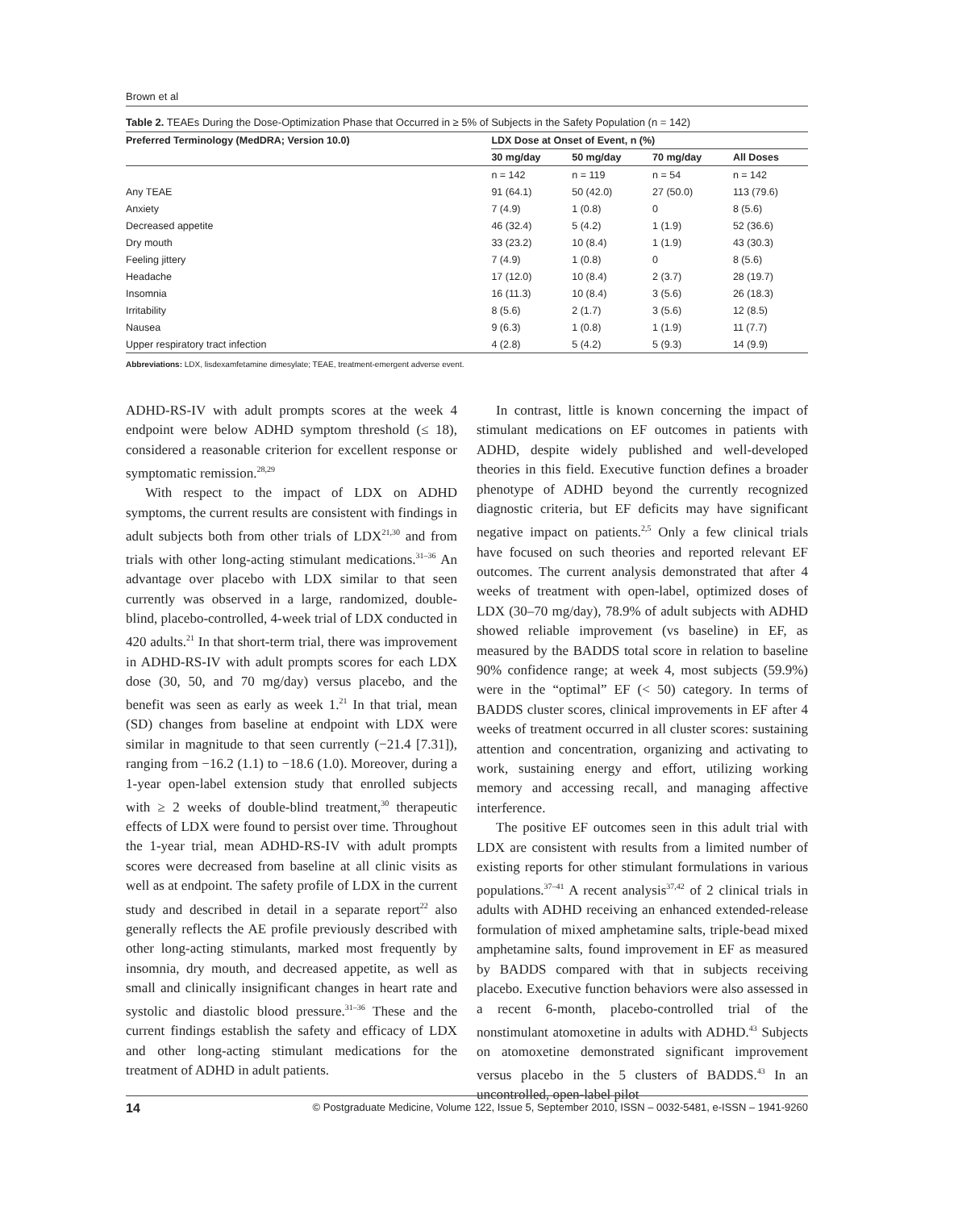Brown et al
Table 2. TEAEs During the Dose-Optimization Phase that Occurred in ≥ 5% of Subjects in the Safety Population (n = 142)
| Preferred Terminology (MedDRA; Version 10.0) | LDX Dose at Onset of Event, n (%) | | | |
| --- | --- | --- | --- | --- |
| | 30 mg/day | 50 mg/day | 70 mg/day | All Doses |
| | n = 142 | n = 119 | n = 54 | n = 142 |
| Any TEAE | 91 (64.1) | 50 (42.0) | 27 (50.0) | 113 (79.6) |
| Anxiety | 7 (4.9) | 1 (0.8) | 0 | 8 (5.6) |
| Decreased appetite | 46 (32.4) | 5 (4.2) | 1 (1.9) | 52 (36.6) |
| Dry mouth | 33 (23.2) | 10 (8.4) | 1 (1.9) | 43 (30.3) |
| Feeling jittery | 7 (4.9) | 1 (0.8) | 0 | 8 (5.6) |
| Headache | 17 (12.0) | 10 (8.4) | 2 (3.7) | 28 (19.7) |
| Insomnia | 16 (11.3) | 10 (8.4) | 3 (5.6) | 26 (18.3) |
| Irritability | 8 (5.6) | 2 (1.7) | 3 (5.6) | 12 (8.5) |
| Nausea | 9 (6.3) | 1 (0.8) | 1 (1.9) | 11 (7.7) |
| Upper respiratory tract infection | 4 (2.8) | 5 (4.2) | 5 (9.3) | 14 (9.9) |
Abbreviations: LDX, lisdexamfetamine dimesylate; TEAE, treatment-emergent adverse event.
ADHD-RS-IV with adult prompts scores at the week 4 endpoint were below ADHD symptom threshold (≤ 18), considered a reasonable criterion for excellent response or symptomatic remission.<sup>28,29</sup>
With respect to the impact of LDX on ADHD symptoms, the current results are consistent with findings in adult subjects both from other trials of LDX<sup>21,30</sup> and from trials with other long-acting stimulant medications.<sup>31–36</sup> An advantage over placebo with LDX similar to that seen currently was observed in a large, randomized, double-blind, placebo-controlled, 4-week trial of LDX conducted in 420 adults.<sup>21</sup> In that short-term trial, there was improvement in ADHD-RS-IV with adult prompts scores for each LDX dose (30, 50, and 70 mg/day) versus placebo, and the benefit was seen as early as week 1.<sup>21</sup> In that trial, mean (SD) changes from baseline at endpoint with LDX were similar in magnitude to that seen currently (−21.4 [7.31]), ranging from −16.2 (1.1) to −18.6 (1.0). Moreover, during a 1-year open-label extension study that enrolled subjects with ≥ 2 weeks of double-blind treatment,<sup>30</sup> therapeutic effects of LDX were found to persist over time. Throughout the 1-year trial, mean ADHD-RS-IV with adult prompts scores were decreased from baseline at all clinic visits as well as at endpoint. The safety profile of LDX in the current study and described in detail in a separate report<sup>22</sup> also generally reflects the AE profile previously described with other long-acting stimulants, marked most frequently by insomnia, dry mouth, and decreased appetite, as well as small and clinically insignificant changes in heart rate and systolic and diastolic blood pressure.<sup>31–36</sup> These and the current findings establish the safety and efficacy of LDX and other long-acting stimulant medications for the treatment of ADHD in adult patients.
In contrast, little is known concerning the impact of stimulant medications on EF outcomes in patients with ADHD, despite widely published and well-developed theories in this field. Executive function defines a broader phenotype of ADHD beyond the currently recognized diagnostic criteria, but EF deficits may have significant negative impact on patients.<sup>2,5</sup> Only a few clinical trials have focused on such theories and reported relevant EF outcomes. The current analysis demonstrated that after 4 weeks of treatment with open-label, optimized doses of LDX (30–70 mg/day), 78.9% of adult subjects with ADHD showed reliable improvement (vs baseline) in EF, as measured by the BADDS total score in relation to baseline 90% confidence range; at week 4, most subjects (59.9%) were in the “optimal” EF (< 50) category. In terms of BADDS cluster scores, clinical improvements in EF after 4 weeks of treatment occurred in all cluster scores: sustaining attention and concentration, organizing and activating to work, sustaining energy and effort, utilizing working memory and accessing recall, and managing affective interference.
The positive EF outcomes seen in this adult trial with LDX are consistent with results from a limited number of existing reports for other stimulant formulations in various populations.<sup>37–41</sup> A recent analysis<sup>37,42</sup> of 2 clinical trials in adults with ADHD receiving an enhanced extended-release formulation of mixed amphetamine salts, triple-bead mixed amphetamine salts, found improvement in EF as measured by BADDS compared with that in subjects receiving placebo. Executive function behaviors were also assessed in a recent 6-month, placebo-controlled trial of the nonstimulant atomoxetine in adults with ADHD.<sup>43</sup> Subjects on atomoxetine demonstrated significant improvement versus placebo in the 5 clusters of BADDS.<sup>43</sup> In an uncontrolled, open-label pilot
14 © Postgraduate Medicine, Volume 122, Issue 5, September 2010, ISSN – 0032-5481, e-ISSN – 1941-9260